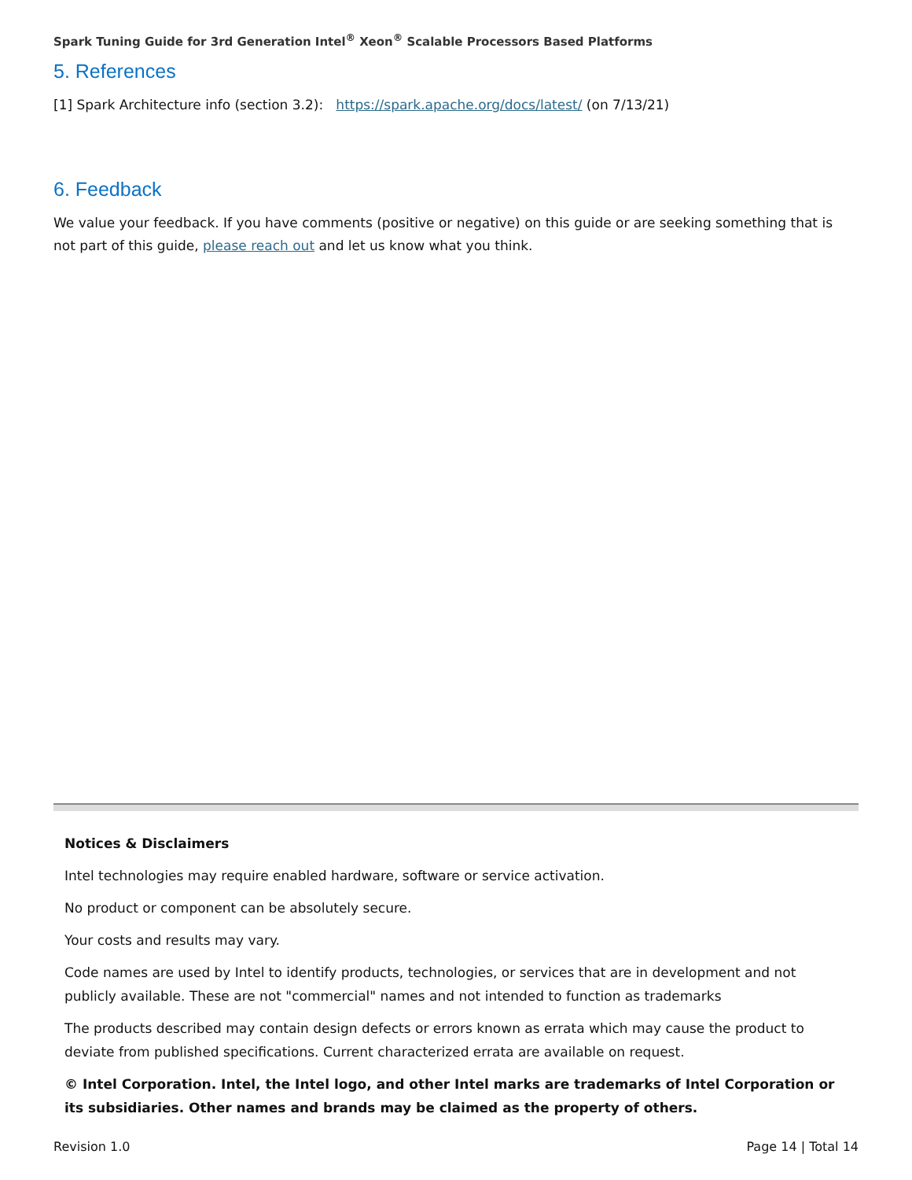Spark Tuning Guide for 3rd Generation Intel<sup>®</sup> Xeon<sup>®</sup> Scalable Processors Based Platforms
5. References
[1] Spark Architecture info (section 3.2): https://spark.apache.org/docs/latest/ (on 7/13/21)
6. Feedback
We value your feedback. If you have comments (positive or negative) on this guide or are seeking something that is not part of this guide, please reach out and let us know what you think.
Notices & Disclaimers
Intel technologies may require enabled hardware, software or service activation.
No product or component can be absolutely secure.
Your costs and results may vary.
Code names are used by Intel to identify products, technologies, or services that are in development and not publicly available. These are not "commercial" names and not intended to function as trademarks
The products described may contain design defects or errors known as errata which may cause the product to deviate from published specifications. Current characterized errata are available on request.
© Intel Corporation. Intel, the Intel logo, and other Intel marks are trademarks of Intel Corporation or its subsidiaries. Other names and brands may be claimed as the property of others.
Revision 1.0 Page 14 | Total 14